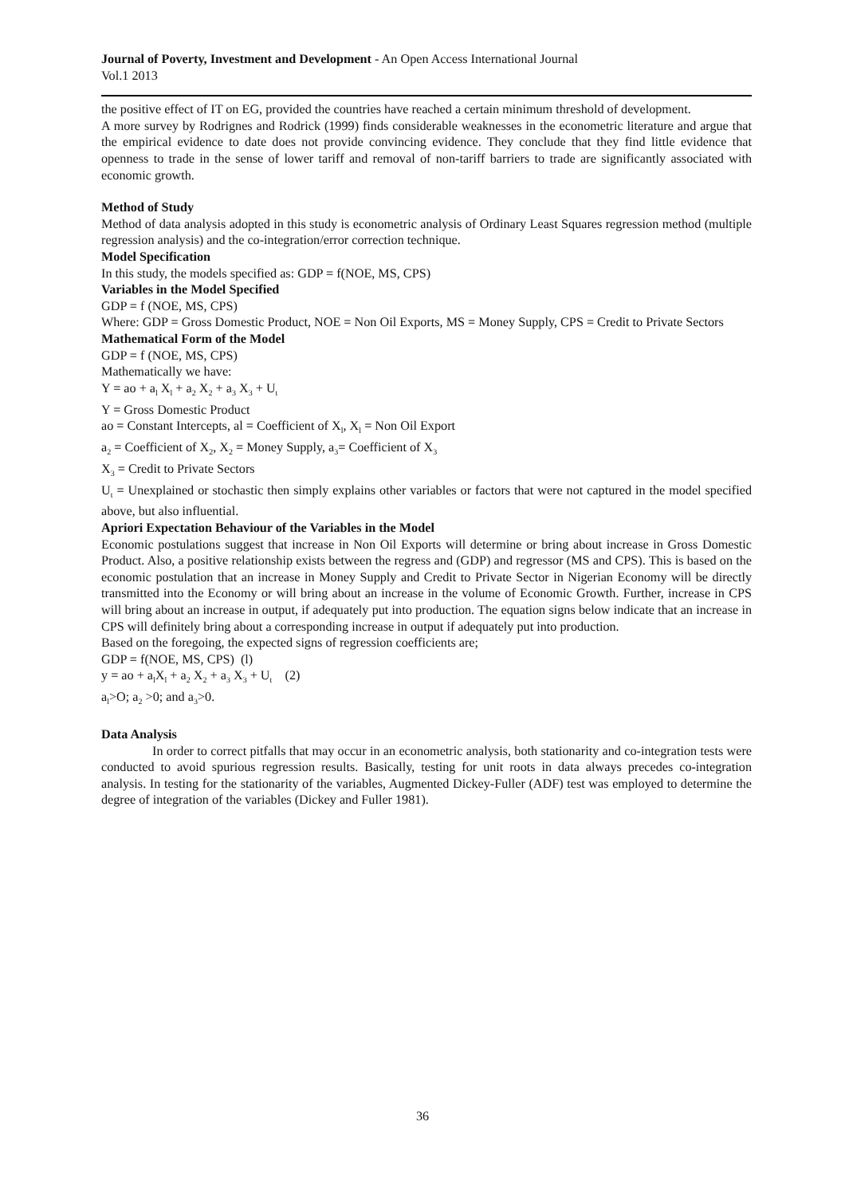Journal of Poverty, Investment and Development - An Open Access International Journal
Vol.1 2013
the positive effect of IT on EG, provided the countries have reached a certain minimum threshold of development.
A more survey by Rodrignes and Rodrick (1999) finds considerable weaknesses in the econometric literature and argue that the empirical evidence to date does not provide convincing evidence. They conclude that they find little evidence that openness to trade in the sense of lower tariff and removal of non-tariff barriers to trade are significantly associated with economic growth.
Method of Study
Method of data analysis adopted in this study is econometric analysis of Ordinary Least Squares regression method (multiple regression analysis) and the co-integration/error correction technique.
Model Specification
In this study, the models specified as: GDP = f(NOE, MS, CPS)
Variables in the Model Specified
GDP = f (NOE, MS, CPS)
Where: GDP = Gross Domestic Product, NOE = Non Oil Exports, MS = Money Supply, CPS = Credit to Private Sectors
Mathematical Form of the Model
GDP = f (NOE, MS, CPS)
Mathematically we have:
Y = ao + a<sub>l</sub> X<sub>l</sub> + a<sub>2</sub> X<sub>2</sub> + a<sub>3</sub> X<sub>3</sub> + U<sub>t</sub>
Y = Gross Domestic Product
ao = Constant Intercepts, al = Coefficient of X<sub>l</sub>, X<sub>l</sub> = Non Oil Export
a<sub>2</sub> = Coefficient of X<sub>2</sub>, X<sub>2</sub> = Money Supply, a<sub>3</sub>= Coefficient of X<sub>3</sub>
X<sub>3</sub> = Credit to Private Sectors
U<sub>t</sub> = Unexplained or stochastic then simply explains other variables or factors that were not captured in the model specified above, but also influential.
Apriori Expectation Behaviour of the Variables in the Model
Economic postulations suggest that increase in Non Oil Exports will determine or bring about increase in Gross Domestic Product. Also, a positive relationship exists between the regress and (GDP) and regressor (MS and CPS). This is based on the economic postulation that an increase in Money Supply and Credit to Private Sector in Nigerian Economy will be directly transmitted into the Economy or will bring about an increase in the volume of Economic Growth. Further, increase in CPS will bring about an increase in output, if adequately put into production. The equation signs below indicate that an increase in CPS will definitely bring about a corresponding increase in output if adequately put into production.
Based on the foregoing, the expected signs of regression coefficients are;
GDP = f(NOE, MS, CPS) (l)
y = ao + a<sub>l</sub>X<sub>l</sub> + a<sub>2</sub> X<sub>2</sub> + a<sub>3</sub> X<sub>3</sub> + U<sub>t</sub> (2)
a<sub>l</sub>>O; a<sub>2</sub> >0; and a<sub>3</sub>>0.
Data Analysis
In order to correct pitfalls that may occur in an econometric analysis, both stationarity and co-integration tests were conducted to avoid spurious regression results. Basically, testing for unit roots in data always precedes co-integration analysis. In testing for the stationarity of the variables, Augmented Dickey-Fuller (ADF) test was employed to determine the degree of integration of the variables (Dickey and Fuller 1981).
36